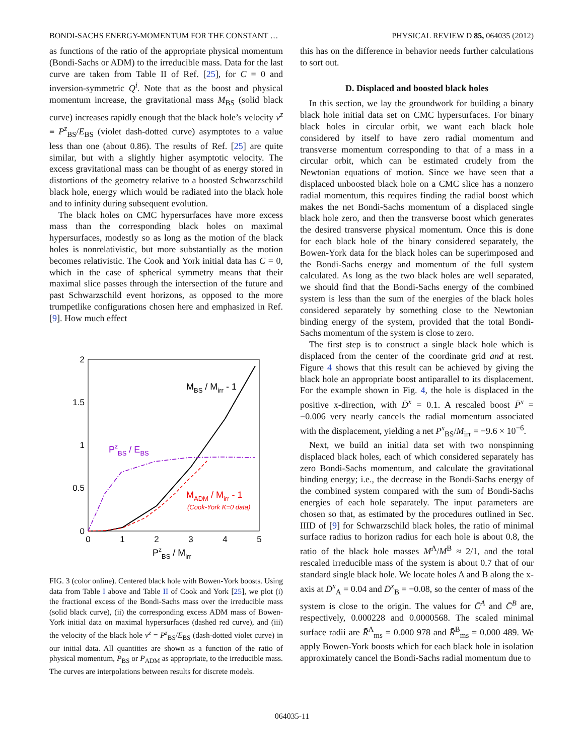BONDI-SACHS ENERGY-MOMENTUM FOR THE CONSTANT … PHYSICAL REVIEW D 85, 064035 (2012)
as functions of the ratio of the appropriate physical momentum (Bondi-Sachs or ADM) to the irreducible mass. Data for the last curve are taken from Table II of Ref. [25], for C = 0 and inversion-symmetric Q<sup>i</sup>. Note that as the boost and physical momentum increase, the gravitational mass M<sub>BS</sub> (solid black curve) increases rapidly enough that the black hole’s velocity v<sup>z</sup> ≡ P<sup>z</sup><sub>BS</sub>/E<sub>BS</sub> (violet dash-dotted curve) asymptotes to a value less than one (about 0.86). The results of Ref. [25] are quite similar, but with a slightly higher asymptotic velocity. The excess gravitational mass can be thought of as energy stored in distortions of the geometry relative to a boosted Schwarzschild black hole, energy which would be radiated into the black hole and to infinity during subsequent evolution.
The black holes on CMC hypersurfaces have more excess mass than the corresponding black holes on maximal hypersurfaces, modestly so as long as the motion of the black holes is nonrelativistic, but more substantially as the motion becomes relativistic. The Cook and York initial data has C = 0, which in the case of spherical symmetry means that their maximal slice passes through the intersection of the future and past Schwarzschild event horizons, as opposed to the more trumpetlike configurations chosen here and emphasized in Ref. [9]. How much effect
2
1.5
1
0.5
0
0
1
2
3
4
5
PzBS / Mirr
MBS / Mirr - 1
PzBS / EBS
MADM / Mirr - 1
(Cook-York K=0 data)
FIG. 3 (color online). Centered black hole with Bowen-York boosts. Using data from Table I above and Table II of Cook and York [25], we plot (i) the fractional excess of the Bondi-Sachs mass over the irreducible mass (solid black curve), (ii) the corresponding excess ADM mass of Bowen-York initial data on maximal hypersurfaces (dashed red curve), and (iii) the velocity of the black hole v<sup>z</sup> = P<sup>z</sup><sub>BS</sub>/E<sub>BS</sub> (dash-dotted violet curve) in our initial data. All quantities are shown as a function of the ratio of physical momentum, P<sub>BS</sub> or P<sub>ADM</sub> as appropriate, to the irreducible mass. The curves are interpolations between results for discrete models.
this has on the difference in behavior needs further calculations to sort out.
D. Displaced and boosted black holes
In this section, we lay the groundwork for building a binary black hole initial data set on CMC hypersurfaces. For binary black holes in circular orbit, we want each black hole considered by itself to have zero radial momentum and transverse momentum corresponding to that of a mass in a circular orbit, which can be estimated crudely from the Newtonian equations of motion. Since we have seen that a displaced unboosted black hole on a CMC slice has a nonzero radial momentum, this requires finding the radial boost which makes the net Bondi-Sachs momentum of a displaced single black hole zero, and then the transverse boost which generates the desired transverse physical momentum. Once this is done for each black hole of the binary considered separately, the Bowen-York data for the black holes can be superimposed and the Bondi-Sachs energy and momentum of the full system calculated. As long as the two black holes are well separated, we should find that the Bondi-Sachs energy of the combined system is less than the sum of the energies of the black holes considered separately by something close to the Newtonian binding energy of the system, provided that the total Bondi-Sachs momentum of the system is close to zero.
The first step is to construct a single black hole which is displaced from the center of the coordinate grid and at rest. Figure 4 shows that this result can be achieved by giving the black hole an appropriate boost antiparallel to its displacement. For the example shown in Fig. 4, the hole is displaced in the positive x-direction, with D̄<sup>x</sup> = 0.1. A rescaled boost P̄<sup>x</sup> = −0.006 very nearly cancels the radial momentum associated with the displacement, yielding a net P<sup>x</sup><sub>BS</sub>/M<sub>irr</sub> = −9.6 × 10<sup>−6</sup>.
Next, we build an initial data set with two nonspinning displaced black holes, each of which considered separately has zero Bondi-Sachs momentum, and calculate the gravitational binding energy; i.e., the decrease in the Bondi-Sachs energy of the combined system compared with the sum of Bondi-Sachs energies of each hole separately. The input parameters are chosen so that, as estimated by the procedures outlined in Sec. IIID of [9] for Schwarzschild black holes, the ratio of minimal surface radius to horizon radius for each hole is about 0.8, the ratio of the black hole masses M<sup>A</sup>/M<sup>B</sup> ≈ 2/1, and the total rescaled irreducible mass of the system is about 0.7 that of our standard single black hole. We locate holes A and B along the x-axis at D̄<sup>x</sup><sub>A</sub> = 0.04 and D̄<sup>x</sup><sub>B</sub> = −0.08, so the center of mass of the system is close to the origin. The values for C̄<sup>A</sup> and C̄<sup>B</sup> are, respectively, 0.000228 and 0.0000568. The scaled minimal surface radii are R̄<sup>A</sup><sub>ms</sub> = 0.000 978 and R̄<sup>B</sup><sub>ms</sub> = 0.000 489. We apply Bowen-York boosts which for each black hole in isolation approximately cancel the Bondi-Sachs radial momentum due to
064035-11